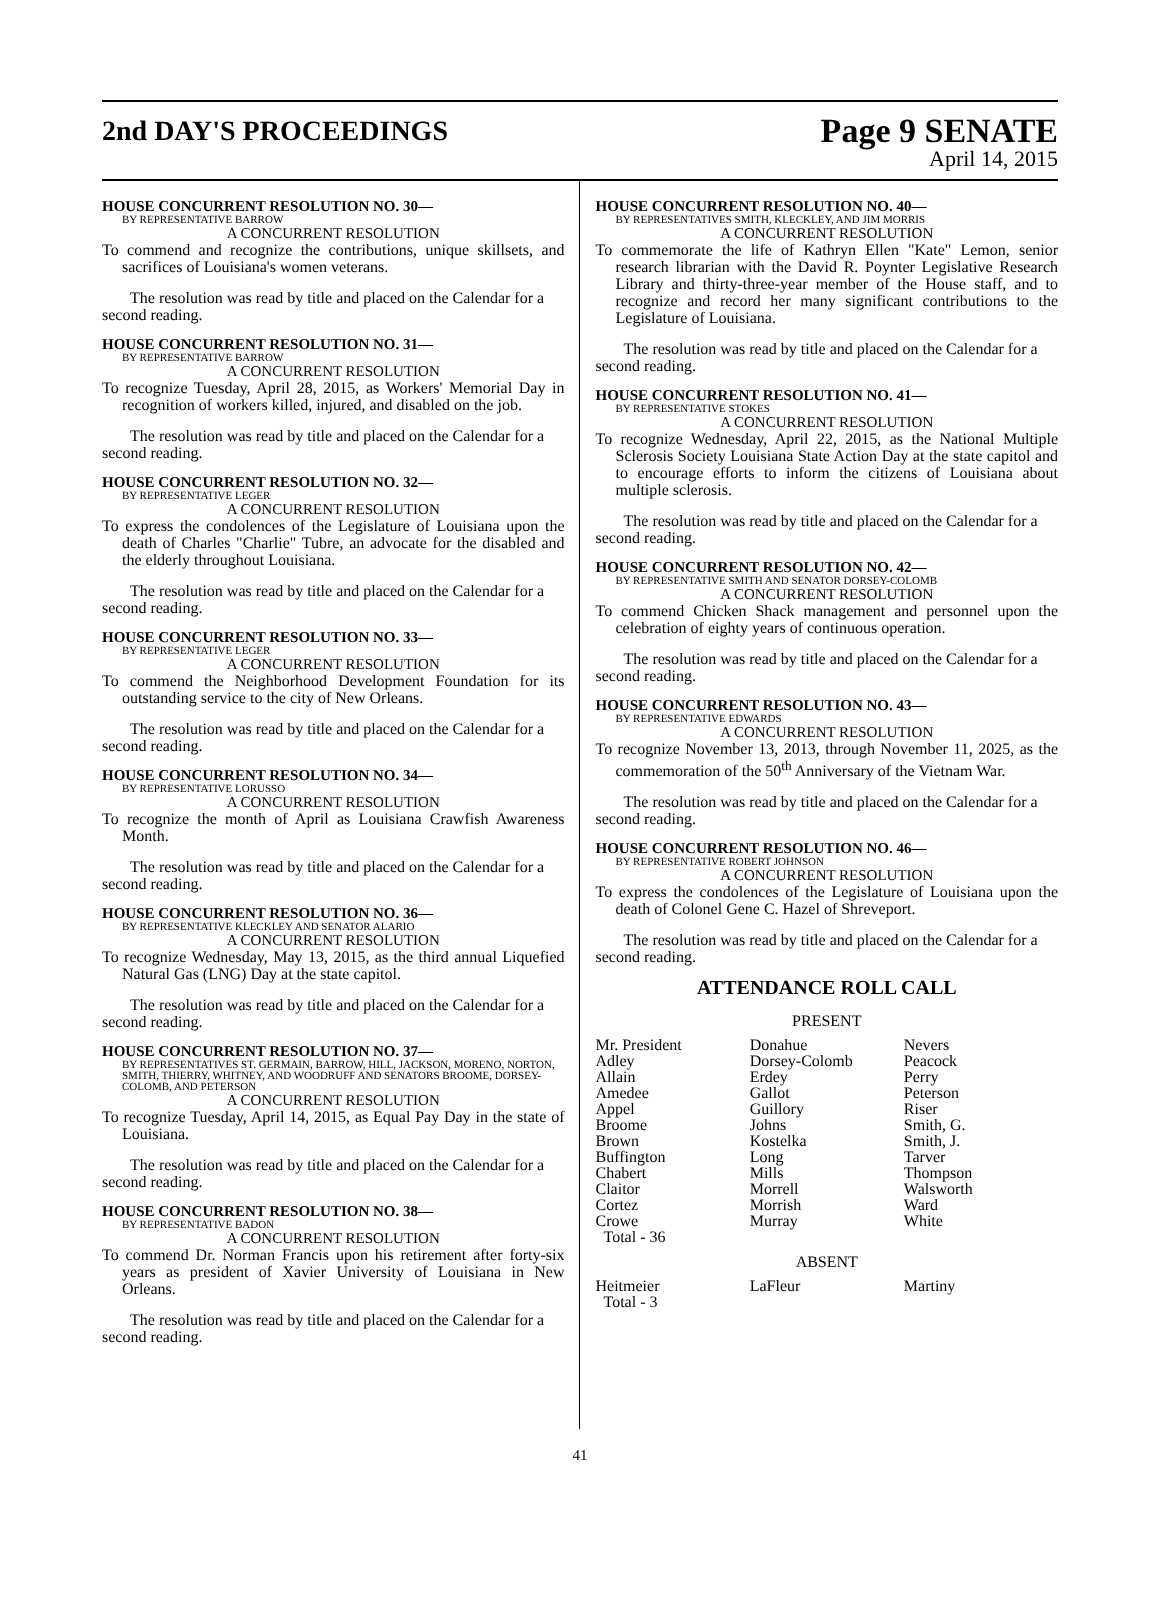2nd DAY'S PROCEEDINGS
Page 9 SENATE
April 14, 2015
HOUSE CONCURRENT RESOLUTION NO. 30—
BY REPRESENTATIVE BARROW
A CONCURRENT RESOLUTION
To commend and recognize the contributions, unique skillsets, and sacrifices of Louisiana's women veterans.
The resolution was read by title and placed on the Calendar for a second reading.
HOUSE CONCURRENT RESOLUTION NO. 31—
BY REPRESENTATIVE BARROW
A CONCURRENT RESOLUTION
To recognize Tuesday, April 28, 2015, as Workers' Memorial Day in recognition of workers killed, injured, and disabled on the job.
The resolution was read by title and placed on the Calendar for a second reading.
HOUSE CONCURRENT RESOLUTION NO. 32—
BY REPRESENTATIVE LEGER
A CONCURRENT RESOLUTION
To express the condolences of the Legislature of Louisiana upon the death of Charles "Charlie" Tubre, an advocate for the disabled and the elderly throughout Louisiana.
The resolution was read by title and placed on the Calendar for a second reading.
HOUSE CONCURRENT RESOLUTION NO. 33—
BY REPRESENTATIVE LEGER
A CONCURRENT RESOLUTION
To commend the Neighborhood Development Foundation for its outstanding service to the city of New Orleans.
The resolution was read by title and placed on the Calendar for a second reading.
HOUSE CONCURRENT RESOLUTION NO. 34—
BY REPRESENTATIVE LORUSSO
A CONCURRENT RESOLUTION
To recognize the month of April as Louisiana Crawfish Awareness Month.
The resolution was read by title and placed on the Calendar for a second reading.
HOUSE CONCURRENT RESOLUTION NO. 36—
BY REPRESENTATIVE KLECKLEY AND SENATOR ALARIO
A CONCURRENT RESOLUTION
To recognize Wednesday, May 13, 2015, as the third annual Liquefied Natural Gas (LNG) Day at the state capitol.
The resolution was read by title and placed on the Calendar for a second reading.
HOUSE CONCURRENT RESOLUTION NO. 37—
BY REPRESENTATIVES ST. GERMAIN, BARROW, HILL, JACKSON, MORENO, NORTON, SMITH, THIERRY, WHITNEY, AND WOODRUFF AND SENATORS BROOME, DORSEY-COLOMB, AND PETERSON
A CONCURRENT RESOLUTION
To recognize Tuesday, April 14, 2015, as Equal Pay Day in the state of Louisiana.
The resolution was read by title and placed on the Calendar for a second reading.
HOUSE CONCURRENT RESOLUTION NO. 38—
BY REPRESENTATIVE BADON
A CONCURRENT RESOLUTION
To commend Dr. Norman Francis upon his retirement after forty-six years as president of Xavier University of Louisiana in New Orleans.
The resolution was read by title and placed on the Calendar for a second reading.
HOUSE CONCURRENT RESOLUTION NO. 40—
BY REPRESENTATIVES SMITH, KLECKLEY, AND JIM MORRIS
A CONCURRENT RESOLUTION
To commemorate the life of Kathryn Ellen "Kate" Lemon, senior research librarian with the David R. Poynter Legislative Research Library and thirty-three-year member of the House staff, and to recognize and record her many significant contributions to the Legislature of Louisiana.
The resolution was read by title and placed on the Calendar for a second reading.
HOUSE CONCURRENT RESOLUTION NO. 41—
BY REPRESENTATIVE STOKES
A CONCURRENT RESOLUTION
To recognize Wednesday, April 22, 2015, as the National Multiple Sclerosis Society Louisiana State Action Day at the state capitol and to encourage efforts to inform the citizens of Louisiana about multiple sclerosis.
The resolution was read by title and placed on the Calendar for a second reading.
HOUSE CONCURRENT RESOLUTION NO. 42—
BY REPRESENTATIVE SMITH AND SENATOR DORSEY-COLOMB
A CONCURRENT RESOLUTION
To commend Chicken Shack management and personnel upon the celebration of eighty years of continuous operation.
The resolution was read by title and placed on the Calendar for a second reading.
HOUSE CONCURRENT RESOLUTION NO. 43—
BY REPRESENTATIVE EDWARDS
A CONCURRENT RESOLUTION
To recognize November 13, 2013, through November 11, 2025, as the commemoration of the 50<sup>th</sup> Anniversary of the Vietnam War.
The resolution was read by title and placed on the Calendar for a second reading.
HOUSE CONCURRENT RESOLUTION NO. 46—
BY REPRESENTATIVE ROBERT JOHNSON
A CONCURRENT RESOLUTION
To express the condolences of the Legislature of Louisiana upon the death of Colonel Gene C. Hazel of Shreveport.
The resolution was read by title and placed on the Calendar for a second reading.
ATTENDANCE ROLL CALL
PRESENT
| Mr. President | Donahue | Nevers |
| Adley | Dorsey-Colomb | Peacock |
| Allain | Erdey | Perry |
| Amedee | Gallot | Peterson |
| Appel | Guillory | Riser |
| Broome | Johns | Smith, G. |
| Brown | Kostelka | Smith, J. |
| Buffington | Long | Tarver |
| Chabert | Mills | Thompson |
| Claitor | Morrell | Walsworth |
| Cortez | Morrish | Ward |
| Crowe | Murray | White |
| Total - 36 | | |
ABSENT
| Heitmeier | LaFleur | Martiny |
| Total - 3 | | |
41